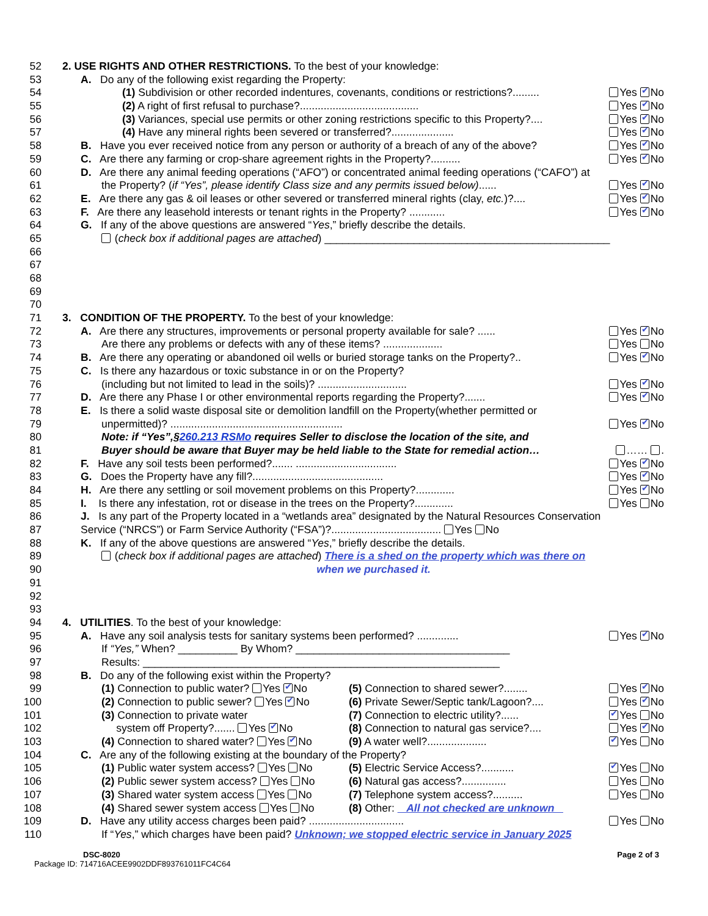52 2. USE RIGHTS AND OTHER RESTRICTIONS. To the best of your knowledge:
53 A. Do any of the following exist regarding the Property:
54 (1) Subdivision or other recorded indentures, covenants, conditions or restrictions?......... Yes ✔ No
55 (2) A right of first refusal to purchase?........................................ Yes ✔ No
56 (3) Variances, special use permits or other zoning restrictions specific to this Property?.... Yes ✔ No
57 (4) Have any mineral rights been severed or transferred?..................... Yes ✔ No
58 B. Have you ever received notice from any person or authority of a breach of any of the above? Yes ✔ No
59 C. Are there any farming or crop-share agreement rights in the Property?.......... Yes ✔ No
60 D. Are there any animal feeding operations (“AFO”) or concentrated animal feeding operations (“CAFO”) at
61 the Property? (if “Yes”, please identify Class size and any permits issued below)...... Yes ✔ No
62 E. Are there any gas & oil leases or other severed or transferred mineral rights (clay, etc.)?.... Yes ✔ No
63 F. Are there any leasehold interests or tenant rights in the Property? ............ Yes ✔ No
64 G. If any of the above questions are answered “Yes,” briefly describe the details.
65 (check box if additional pages are attached) ________________________________________________
66
67
68
69
70
71 3. CONDITION OF THE PROPERTY. To the best of your knowledge:
72 A. Are there any structures, improvements or personal property available for sale? ...... Yes ✔ No
73 Are there any problems or defects with any of these items? .................... Yes No
74 B. Are there any operating or abandoned oil wells or buried storage tanks on the Property?.. Yes ✔ No
75 C. Is there any hazardous or toxic substance in or on the Property?
76 (including but not limited to lead in the soils)? .............................. Yes ✔ No
77 D. Are there any Phase I or other environmental reports regarding the Property?....... Yes ✔ No
78 E. Is there a solid waste disposal site or demolition landfill on the Property(whether permitted or
79 unpermitted)? .......................................................... Yes ✔ No
80 Note: if “Yes”,§260.213 RSMo requires Seller to disclose the location of the site, and
81 Buyer should be aware that Buyer may be held liable to the State for remedial action… …… .
82 F. Have any soil tests been performed?....... .................................. Yes ✔ No
83 G. Does the Property have any fill?............................................ Yes ✔ No
84 H. Are there any settling or soil movement problems on this Property?............. Yes ✔ No
85 I. Is there any infestation, rot or disease in the trees on the Property?............. Yes No
86 J. Is any part of the Property located in a “wetlands area” designated by the Natural Resources Conservation
87 Service (“NRCS”) or Farm Service Authority (“FSA”)?..................................... Yes No
88 K. If any of the above questions are answered “Yes,” briefly describe the details.
89 (check box if additional pages are attached) There is a shed on the property which was there on
90 when we purchased it.
91
92
93
94 4. UTILITIES. To the best of your knowledge:
95 A. Have any soil analysis tests for sanitary systems been performed? .............. Yes ✔ No
96 If “Yes,” When? __________ By Whom? ____________________________________
97 Results: ____________________________________________________________
98 B. Do any of the following exist within the Property?
99 (1) Connection to public water? Yes ✔ No (5) Connection to shared sewer?........ Yes ✔ No
100 (2) Connection to public sewer? Yes ✔ No (6) Private Sewer/Septic tank/Lagoon?.... Yes ✔ No
101 (3) Connection to private water (7) Connection to electric utility?...... ✔ Yes No
102 system off Property?....... Yes ✔ No (8) Connection to natural gas service?.... Yes ✔ No
103 (4) Connection to shared water? Yes ✔ No (9) A water well?.................... ✔ Yes No
104 C. Are any of the following existing at the boundary of the Property?
105 (1) Public water system access? Yes No (5) Electric Service Access?........... ✔ Yes No
106 (2) Public sewer system access? Yes No (6) Natural gas access?............... Yes No
107 (3) Shared water system access Yes No (7) Telephone system access?.......... Yes No
108 (4) Shared sewer system access Yes No (8) Other: All not checked are unknown
109 D. Have any utility access charges been paid? ................................ Yes No
110 If “Yes,” which charges have been paid? Unknown; we stopped electric service in January 2025
DSC-8020 Page 2 of 3
Package ID: 714716ACEE9902DDF893761011FC4C64